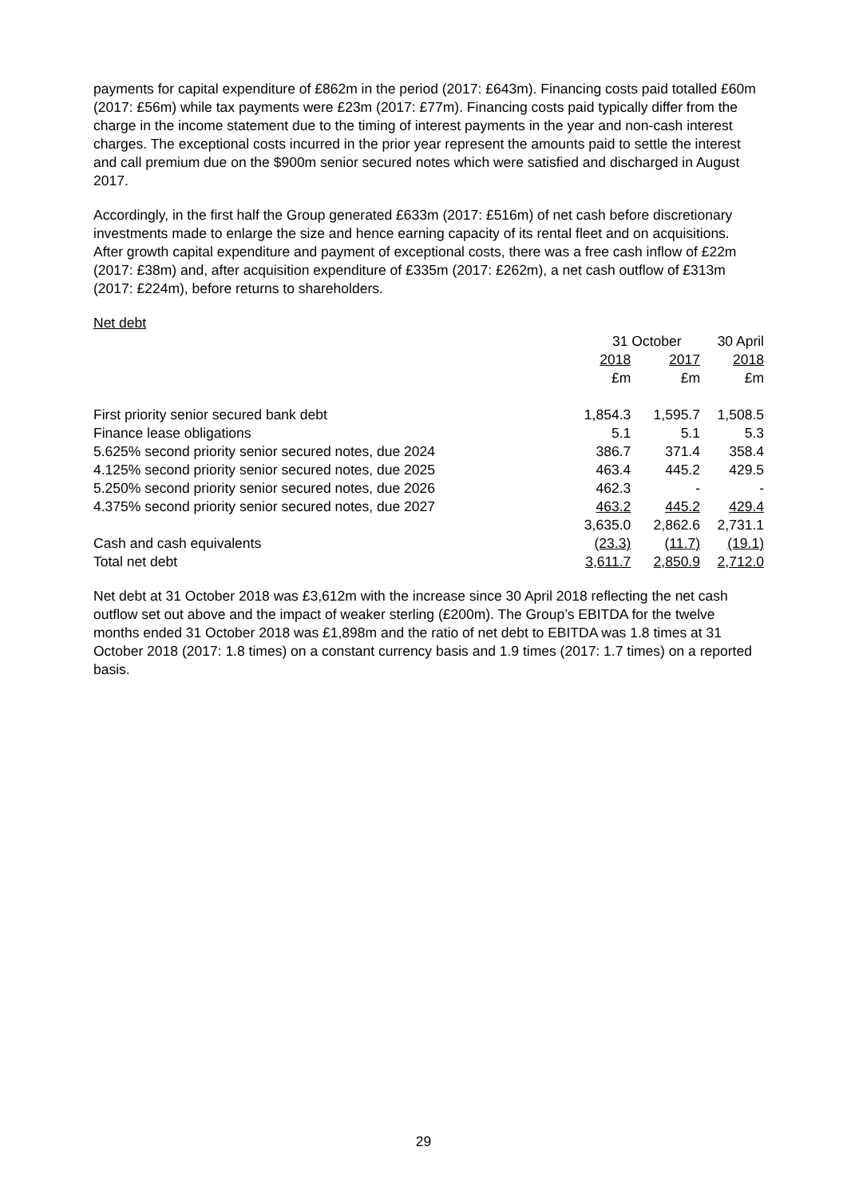payments for capital expenditure of £862m in the period (2017: £643m). Financing costs paid totalled £60m (2017: £56m) while tax payments were £23m (2017: £77m). Financing costs paid typically differ from the charge in the income statement due to the timing of interest payments in the year and non-cash interest charges. The exceptional costs incurred in the prior year represent the amounts paid to settle the interest and call premium due on the $900m senior secured notes which were satisfied and discharged in August 2017.
Accordingly, in the first half the Group generated £633m (2017: £516m) of net cash before discretionary investments made to enlarge the size and hence earning capacity of its rental fleet and on acquisitions. After growth capital expenditure and payment of exceptional costs, there was a free cash inflow of £22m (2017: £38m) and, after acquisition expenditure of £335m (2017: £262m), a net cash outflow of £313m (2017: £224m), before returns to shareholders.
Net debt
| | 31 October | | 30 April |
| --- | --- | --- | --- |
| | 2018 | 2017 | 2018 |
| | £m | £m | £m |
| First priority senior secured bank debt | 1,854.3 | 1,595.7 | 1,508.5 |
| Finance lease obligations | 5.1 | 5.1 | 5.3 |
| 5.625% second priority senior secured notes, due 2024 | 386.7 | 371.4 | 358.4 |
| 4.125% second priority senior secured notes, due 2025 | 463.4 | 445.2 | 429.5 |
| 5.250% second priority senior secured notes, due 2026 | 462.3 | - | - |
| 4.375% second priority senior secured notes, due 2027 | 463.2 | 445.2 | 429.4 |
| | 3,635.0 | 2,862.6 | 2,731.1 |
| Cash and cash equivalents | (23.3) | (11.7) | (19.1) |
| Total net debt | 3,611.7 | 2,850.9 | 2,712.0 |
Net debt at 31 October 2018 was £3,612m with the increase since 30 April 2018 reflecting the net cash outflow set out above and the impact of weaker sterling (£200m). The Group’s EBITDA for the twelve months ended 31 October 2018 was £1,898m and the ratio of net debt to EBITDA was 1.8 times at 31 October 2018 (2017: 1.8 times) on a constant currency basis and 1.9 times (2017: 1.7 times) on a reported basis.
29